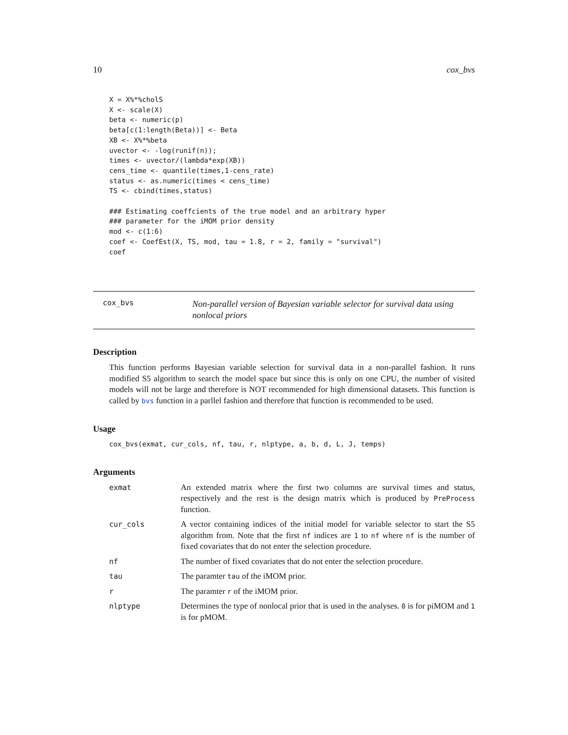10 cox_bvs
X = X%*%cholS
X <- scale(X)
beta <- numeric(p)
beta[c(1:length(Beta))] <- Beta
XB <- X%*%beta
uvector <- -log(runif(n));
times <- uvector/(lambda*exp(XB))
cens_time <- quantile(times,1-cens_rate)
status <- as.numeric(times < cens_time)
TS <- cbind(times,status)

### Estimating coeffcients of the true model and an arbitrary hyper
### parameter for the iMOM prior density
mod <- c(1:6)
coef <- CoefEst(X, TS, mod, tau = 1.8, r = 2, family = "survival")
coef
cox_bvs
Non-parallel version of Bayesian variable selector for survival data using nonlocal priors
Description
This function performs Bayesian variable selection for survival data in a non-parallel fashion. It runs modified S5 algorithm to search the model space but since this is only on one CPU, the number of visited models will not be large and therefore is NOT recommended for high dimensional datasets. This function is called by bvs function in a parllel fashion and therefore that function is recommended to be used.
Usage
cox_bvs(exmat, cur_cols, nf, tau, r, nlptype, a, b, d, L, J, temps)
Arguments
| exmat | An extended matrix where the first two columns are survival times and status, respectively and the rest is the design matrix which is produced by PreProcess function. |
| cur_cols | A vector containing indices of the initial model for variable selector to start the S5 algorithm from. Note that the first nf indices are 1 to nf where nf is the number of fixed covariates that do not enter the selection procedure. |
| nf | The number of fixed covariates that do not enter the selection procedure. |
| tau | The paramter tau of the iMOM prior. |
| r | The paramter r of the iMOM prior. |
| nlptype | Determines the type of nonlocal prior that is used in the analyses. 0 is for piMOM and 1 is for pMOM. |